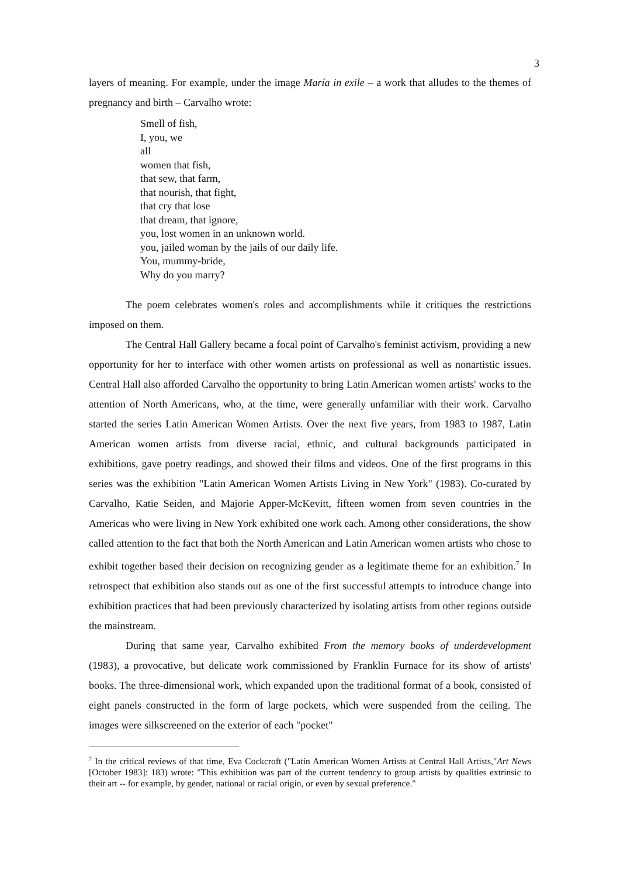3
layers of meaning. For example, under the image María in exile – a work that alludes to the themes of pregnancy and birth – Carvalho wrote:
Smell of fish,
I, you, we
all
women that fish,
that sew, that farm,
that nourish, that fight,
that cry that lose
that dream, that ignore,
you, lost women in an unknown world.
you, jailed woman by the jails of our daily life.
You, mummy-bride,
Why do you marry?
The poem celebrates women's roles and accomplishments while it critiques the restrictions imposed on them.
The Central Hall Gallery became a focal point of Carvalho's feminist activism, providing a new opportunity for her to interface with other women artists on professional as well as nonartistic issues. Central Hall also afforded Carvalho the opportunity to bring Latin American women artists' works to the attention of North Americans, who, at the time, were generally unfamiliar with their work. Carvalho started the series Latin American Women Artists. Over the next five years, from 1983 to 1987, Latin American women artists from diverse racial, ethnic, and cultural backgrounds participated in exhibitions, gave poetry readings, and showed their films and videos. One of the first programs in this series was the exhibition "Latin American Women Artists Living in New York" (1983). Co-curated by Carvalho, Katie Seiden, and Majorie Apper-McKevitt, fifteen women from seven countries in the Americas who were living in New York exhibited one work each. Among other considerations, the show called attention to the fact that both the North American and Latin American women artists who chose to exhibit together based their decision on recognizing gender as a legitimate theme for an exhibition.<sup>7</sup> In retrospect that exhibition also stands out as one of the first successful attempts to introduce change into exhibition practices that had been previously characterized by isolating artists from other regions outside the mainstream.
During that same year, Carvalho exhibited From the memory books of underdevelopment (1983), a provocative, but delicate work commissioned by Franklin Furnace for its show of artists' books. The three-dimensional work, which expanded upon the traditional format of a book, consisted of eight panels constructed in the form of large pockets, which were suspended from the ceiling. The images were silkscreened on the exterior of each "pocket"
<sup>7</sup> In the critical reviews of that time, Eva Cockcroft ("Latin American Women Artists at Central Hall Artists,"Art News [October 1983]: 183) wrote: "This exhibition was part of the current tendency to group artists by qualities extrinsic to their art -- for example, by gender, national or racial origin, or even by sexual preference."